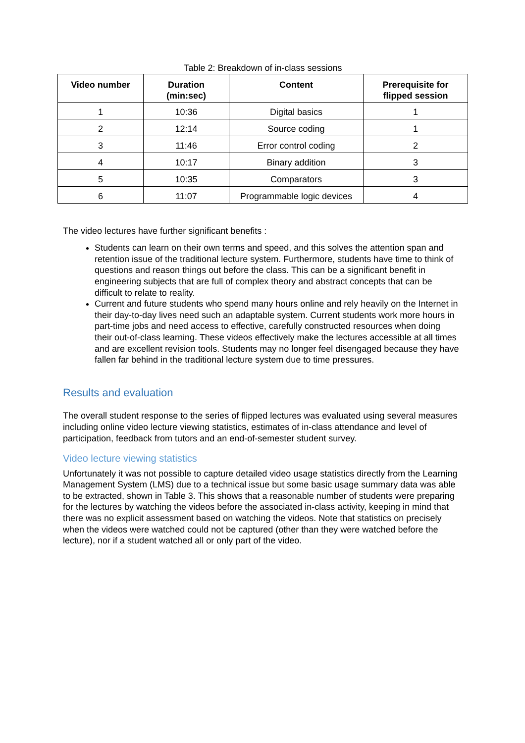Table 2: Breakdown of in-class sessions
| Video number | Duration (min:sec) | Content | Prerequisite for flipped session |
| --- | --- | --- | --- |
| 1 | 10:36 | Digital basics | 1 |
| 2 | 12:14 | Source coding | 1 |
| 3 | 11:46 | Error control coding | 2 |
| 4 | 10:17 | Binary addition | 3 |
| 5 | 10:35 | Comparators | 3 |
| 6 | 11:07 | Programmable logic devices | 4 |
The video lectures have further significant benefits :
Students can learn on their own terms and speed, and this solves the attention span and retention issue of the traditional lecture system. Furthermore, students have time to think of questions and reason things out before the class. This can be a significant benefit in engineering subjects that are full of complex theory and abstract concepts that can be difficult to relate to reality.
Current and future students who spend many hours online and rely heavily on the Internet in their day-to-day lives need such an adaptable system. Current students work more hours in part-time jobs and need access to effective, carefully constructed resources when doing their out-of-class learning. These videos effectively make the lectures accessible at all times and are excellent revision tools. Students may no longer feel disengaged because they have fallen far behind in the traditional lecture system due to time pressures.
Results and evaluation
The overall student response to the series of flipped lectures was evaluated using several measures including online video lecture viewing statistics, estimates of in-class attendance and level of participation, feedback from tutors and an end-of-semester student survey.
Video lecture viewing statistics
Unfortunately it was not possible to capture detailed video usage statistics directly from the Learning Management System (LMS) due to a technical issue but some basic usage summary data was able to be extracted, shown in Table 3. This shows that a reasonable number of students were preparing for the lectures by watching the videos before the associated in-class activity, keeping in mind that there was no explicit assessment based on watching the videos. Note that statistics on precisely when the videos were watched could not be captured (other than they were watched before the lecture), nor if a student watched all or only part of the video.